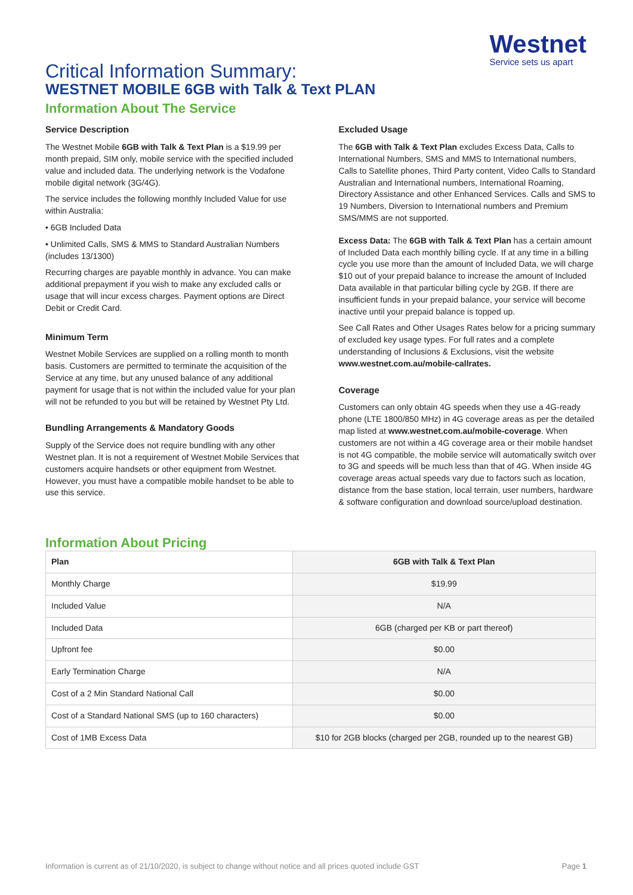Westnet
Service sets us apart
Critical Information Summary:
WESTNET MOBILE 6GB with Talk & Text PLAN
Information About The Service
Service Description
The Westnet Mobile 6GB with Talk & Text Plan is a $19.99 per month prepaid, SIM only, mobile service with the specified included value and included data. The underlying network is the Vodafone mobile digital network (3G/4G).
The service includes the following monthly Included Value for use within Australia:
• 6GB Included Data
• Unlimited Calls, SMS & MMS to Standard Australian Numbers (includes 13/1300)
Recurring charges are payable monthly in advance. You can make additional prepayment if you wish to make any excluded calls or usage that will incur excess charges. Payment options are Direct Debit or Credit Card.
Minimum Term
Westnet Mobile Services are supplied on a rolling month to month basis. Customers are permitted to terminate the acquisition of the Service at any time, but any unused balance of any additional payment for usage that is not within the included value for your plan will not be refunded to you but will be retained by Westnet Pty Ltd.
Bundling Arrangements & Mandatory Goods
Supply of the Service does not require bundling with any other Westnet plan. It is not a requirement of Westnet Mobile Services that customers acquire handsets or other equipment from Westnet. However, you must have a compatible mobile handset to be able to use this service.
Excluded Usage
The 6GB with Talk & Text Plan excludes Excess Data, Calls to International Numbers, SMS and MMS to International numbers, Calls to Satellite phones, Third Party content, Video Calls to Standard Australian and International numbers, International Roaming, Directory Assistance and other Enhanced Services. Calls and SMS to 19 Numbers, Diversion to International numbers and Premium SMS/MMS are not supported.
Excess Data: The 6GB with Talk & Text Plan has a certain amount of Included Data each monthly billing cycle. If at any time in a billing cycle you use more than the amount of Included Data, we will charge $10 out of your prepaid balance to increase the amount of Included Data available in that particular billing cycle by 2GB. If there are insufficient funds in your prepaid balance, your service will become inactive until your prepaid balance is topped up.
See Call Rates and Other Usages Rates below for a pricing summary of excluded key usage types. For full rates and a complete understanding of Inclusions & Exclusions, visit the website www.westnet.com.au/mobile-callrates.
Coverage
Customers can only obtain 4G speeds when they use a 4G-ready phone (LTE 1800/850 MHz) in 4G coverage areas as per the detailed map listed at www.westnet.com.au/mobile-coverage. When customers are not within a 4G coverage area or their mobile handset is not 4G compatible, the mobile service will automatically switch over to 3G and speeds will be much less than that of 4G. When inside 4G coverage areas actual speeds vary due to factors such as location, distance from the base station, local terrain, user numbers, hardware & software configuration and download source/upload destination.
Information About Pricing
| Plan | 6GB with Talk & Text Plan |
| --- | --- |
| Monthly Charge | $19.99 |
| Included Value | N/A |
| Included Data | 6GB (charged per KB or part thereof) |
| Upfront fee | $0.00 |
| Early Termination Charge | N/A |
| Cost of a 2 Min Standard National Call | $0.00 |
| Cost of a Standard National SMS (up to 160 characters) | $0.00 |
| Cost of 1MB Excess Data | $10 for 2GB blocks (charged per 2GB, rounded up to the nearest GB) |
Information is current as of 21/10/2020, is subject to change without notice and all prices quoted include GST Page 1